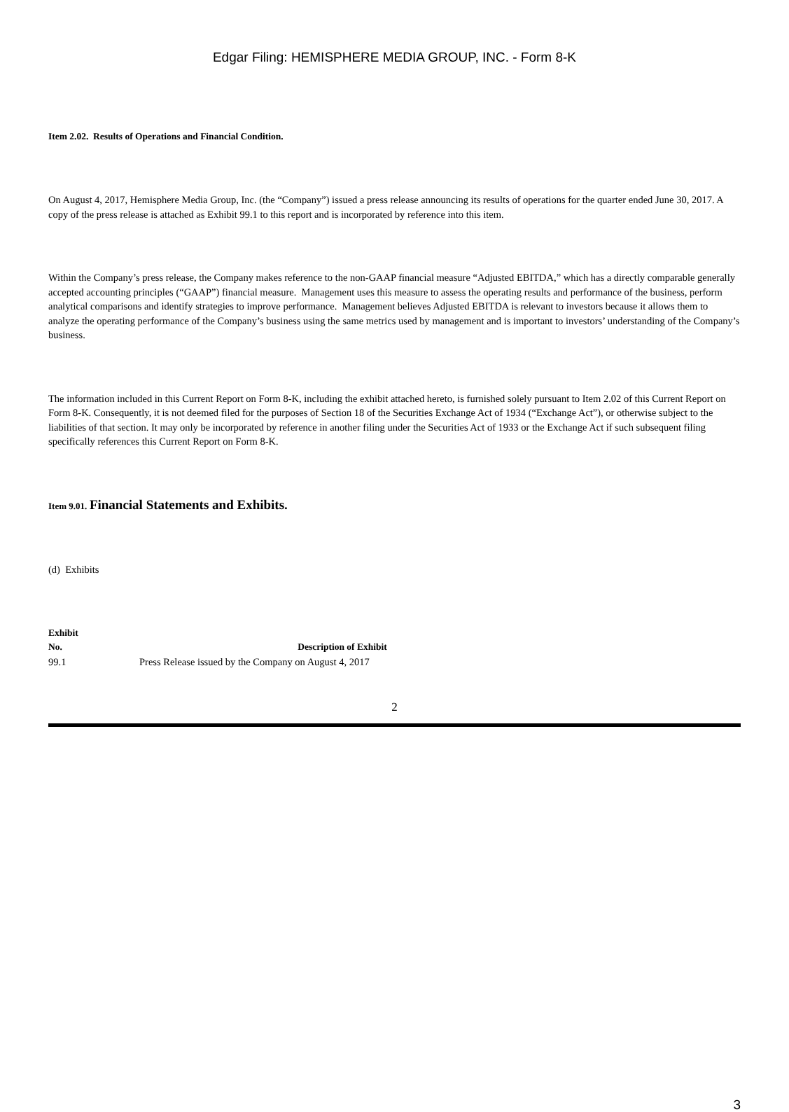Edgar Filing: HEMISPHERE MEDIA GROUP, INC. - Form 8-K
Item 2.02. Results of Operations and Financial Condition.
On August 4, 2017, Hemisphere Media Group, Inc. (the “Company”) issued a press release announcing its results of operations for the quarter ended June 30, 2017. A copy of the press release is attached as Exhibit 99.1 to this report and is incorporated by reference into this item.
Within the Company’s press release, the Company makes reference to the non-GAAP financial measure “Adjusted EBITDA,” which has a directly comparable generally accepted accounting principles (“GAAP”) financial measure. Management uses this measure to assess the operating results and performance of the business, perform analytical comparisons and identify strategies to improve performance. Management believes Adjusted EBITDA is relevant to investors because it allows them to analyze the operating performance of the Company’s business using the same metrics used by management and is important to investors’ understanding of the Company’s business.
The information included in this Current Report on Form 8-K, including the exhibit attached hereto, is furnished solely pursuant to Item 2.02 of this Current Report on Form 8-K. Consequently, it is not deemed filed for the purposes of Section 18 of the Securities Exchange Act of 1934 (“Exchange Act”), or otherwise subject to the liabilities of that section. It may only be incorporated by reference in another filing under the Securities Act of 1933 or the Exchange Act if such subsequent filing specifically references this Current Report on Form 8-K.
Item 9.01. Financial Statements and Exhibits.
(d) Exhibits
| Exhibit No. | Description of Exhibit | |
| --- | --- | --- |
| 99.1 | Press Release issued by the Company on August 4, 2017 | |
2
3